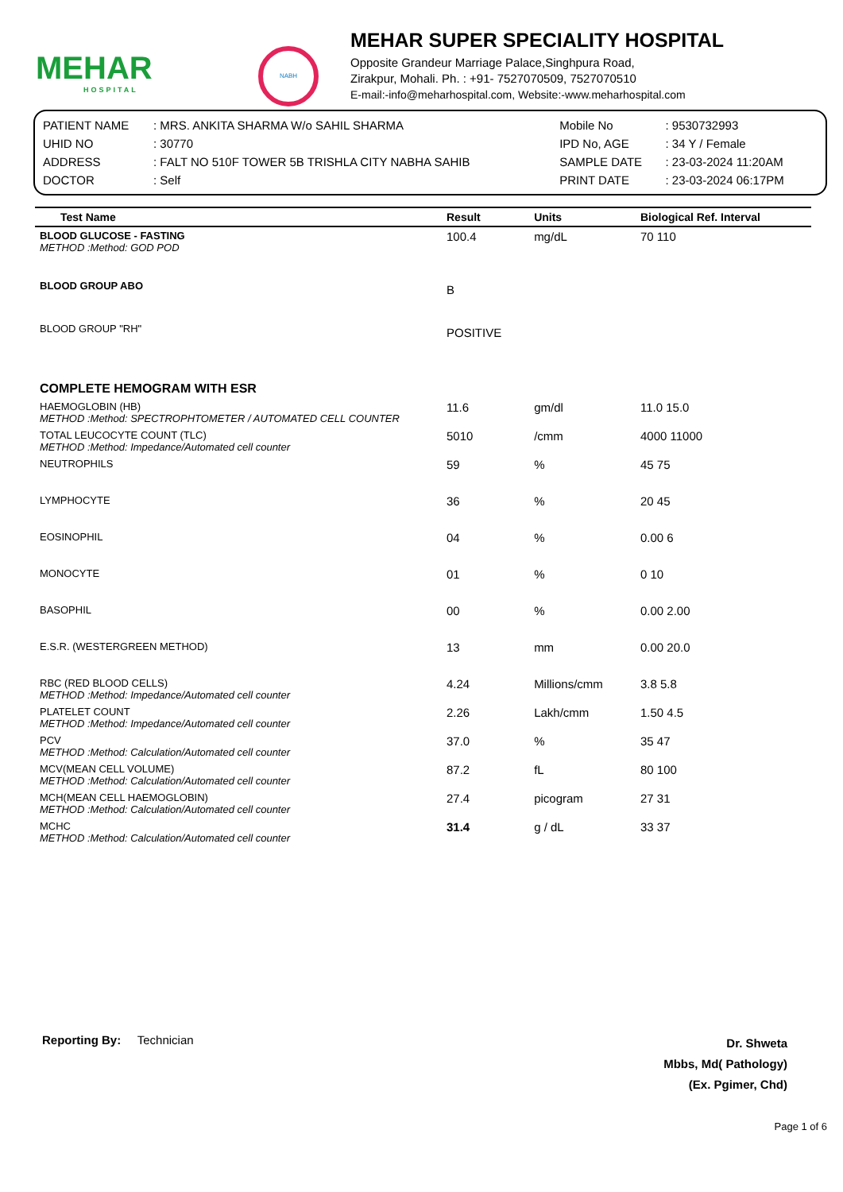MEHAR
HOSPITAL
NABH
MEHAR SUPER SPECIALITY HOSPITAL
Opposite Grandeur Marriage Palace,Singhpura Road,
Zirakpur, Mohali. Ph. : +91- 7527070509, 7527070510
E-mail:-info@meharhospital.com, Website:-www.meharhospital.com
| PATIENT NAME | : MRS. ANKITA SHARMA W/o SAHIL SHARMA | Mobile No | : 9530732993 |
| UHID NO | : 30770 | IPD No, AGE | : 34 Y / Female |
| ADDRESS | : FALT NO 510F TOWER 5B TRISHLA CITY NABHA SAHIB | SAMPLE DATE | : 23-03-2024 11:20AM |
| DOCTOR | : Self | PRINT DATE | : 23-03-2024 06:17PM |
| Test Name | Result | Units | Biological Ref. Interval |
| --- | --- | --- | --- |
| BLOOD GLUCOSE - FASTING METHOD :Method: GOD POD | 100.4 | mg/dL | 70 110 |
| BLOOD GROUP ABO | B | | |
| BLOOD GROUP "RH" | POSITIVE | | |
| COMPLETE HEMOGRAM WITH ESR | | | |
| HAEMOGLOBIN (HB) METHOD :Method: SPECTROPHTOMETER / AUTOMATED CELL COUNTER | 11.6 | gm/dl | 11.0 15.0 |
| TOTAL LEUCOCYTE COUNT (TLC) METHOD :Method: Impedance/Automated cell counter | 5010 | /cmm | 4000 11000 |
| NEUTROPHILS | 59 | % | 45 75 |
| LYMPHOCYTE | 36 | % | 20 45 |
| EOSINOPHIL | 04 | % | 0.00 6 |
| MONOCYTE | 01 | % | 0 10 |
| BASOPHIL | 00 | % | 0.00 2.00 |
| E.S.R. (WESTERGREEN METHOD) | 13 | mm | 0.00 20.0 |
| RBC (RED BLOOD CELLS) METHOD :Method: Impedance/Automated cell counter | 4.24 | Millions/cmm | 3.8 5.8 |
| PLATELET COUNT METHOD :Method: Impedance/Automated cell counter | 2.26 | Lakh/cmm | 1.50 4.5 |
| PCV METHOD :Method: Calculation/Automated cell counter | 37.0 | % | 35 47 |
| MCV(MEAN CELL VOLUME) METHOD :Method: Calculation/Automated cell counter | 87.2 | fL | 80 100 |
| MCH(MEAN CELL HAEMOGLOBIN) METHOD :Method: Calculation/Automated cell counter | 27.4 | picogram | 27 31 |
| MCHC METHOD :Method: Calculation/Automated cell counter | 31.4 | g / dL | 33 37 |
Reporting By: Technician
Dr. Shweta
Mbbs, Md( Pathology)
(Ex. Pgimer, Chd)
Page 1 of 6